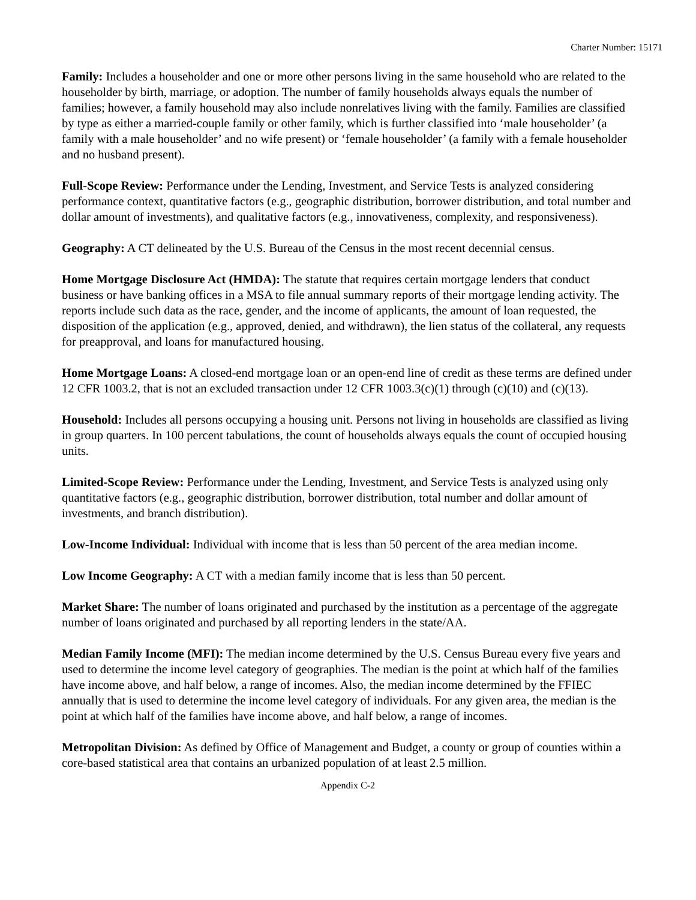Charter Number: 15171
Family: Includes a householder and one or more other persons living in the same household who are related to the householder by birth, marriage, or adoption. The number of family households always equals the number of families; however, a family household may also include nonrelatives living with the family. Families are classified by type as either a married-couple family or other family, which is further classified into ‘male householder’ (a family with a male householder’ and no wife present) or ‘female householder’ (a family with a female householder and no husband present).
Full-Scope Review: Performance under the Lending, Investment, and Service Tests is analyzed considering performance context, quantitative factors (e.g., geographic distribution, borrower distribution, and total number and dollar amount of investments), and qualitative factors (e.g., innovativeness, complexity, and responsiveness).
Geography: A CT delineated by the U.S. Bureau of the Census in the most recent decennial census.
Home Mortgage Disclosure Act (HMDA): The statute that requires certain mortgage lenders that conduct business or have banking offices in a MSA to file annual summary reports of their mortgage lending activity. The reports include such data as the race, gender, and the income of applicants, the amount of loan requested, the disposition of the application (e.g., approved, denied, and withdrawn), the lien status of the collateral, any requests for preapproval, and loans for manufactured housing.
Home Mortgage Loans: A closed-end mortgage loan or an open-end line of credit as these terms are defined under 12 CFR 1003.2, that is not an excluded transaction under 12 CFR 1003.3(c)(1) through (c)(10) and (c)(13).
Household: Includes all persons occupying a housing unit. Persons not living in households are classified as living in group quarters. In 100 percent tabulations, the count of households always equals the count of occupied housing units.
Limited-Scope Review: Performance under the Lending, Investment, and Service Tests is analyzed using only quantitative factors (e.g., geographic distribution, borrower distribution, total number and dollar amount of investments, and branch distribution).
Low-Income Individual: Individual with income that is less than 50 percent of the area median income.
Low Income Geography: A CT with a median family income that is less than 50 percent.
Market Share: The number of loans originated and purchased by the institution as a percentage of the aggregate number of loans originated and purchased by all reporting lenders in the state/AA.
Median Family Income (MFI): The median income determined by the U.S. Census Bureau every five years and used to determine the income level category of geographies. The median is the point at which half of the families have income above, and half below, a range of incomes. Also, the median income determined by the FFIEC annually that is used to determine the income level category of individuals. For any given area, the median is the point at which half of the families have income above, and half below, a range of incomes.
Metropolitan Division: As defined by Office of Management and Budget, a county or group of counties within a core-based statistical area that contains an urbanized population of at least 2.5 million.
Appendix C-2